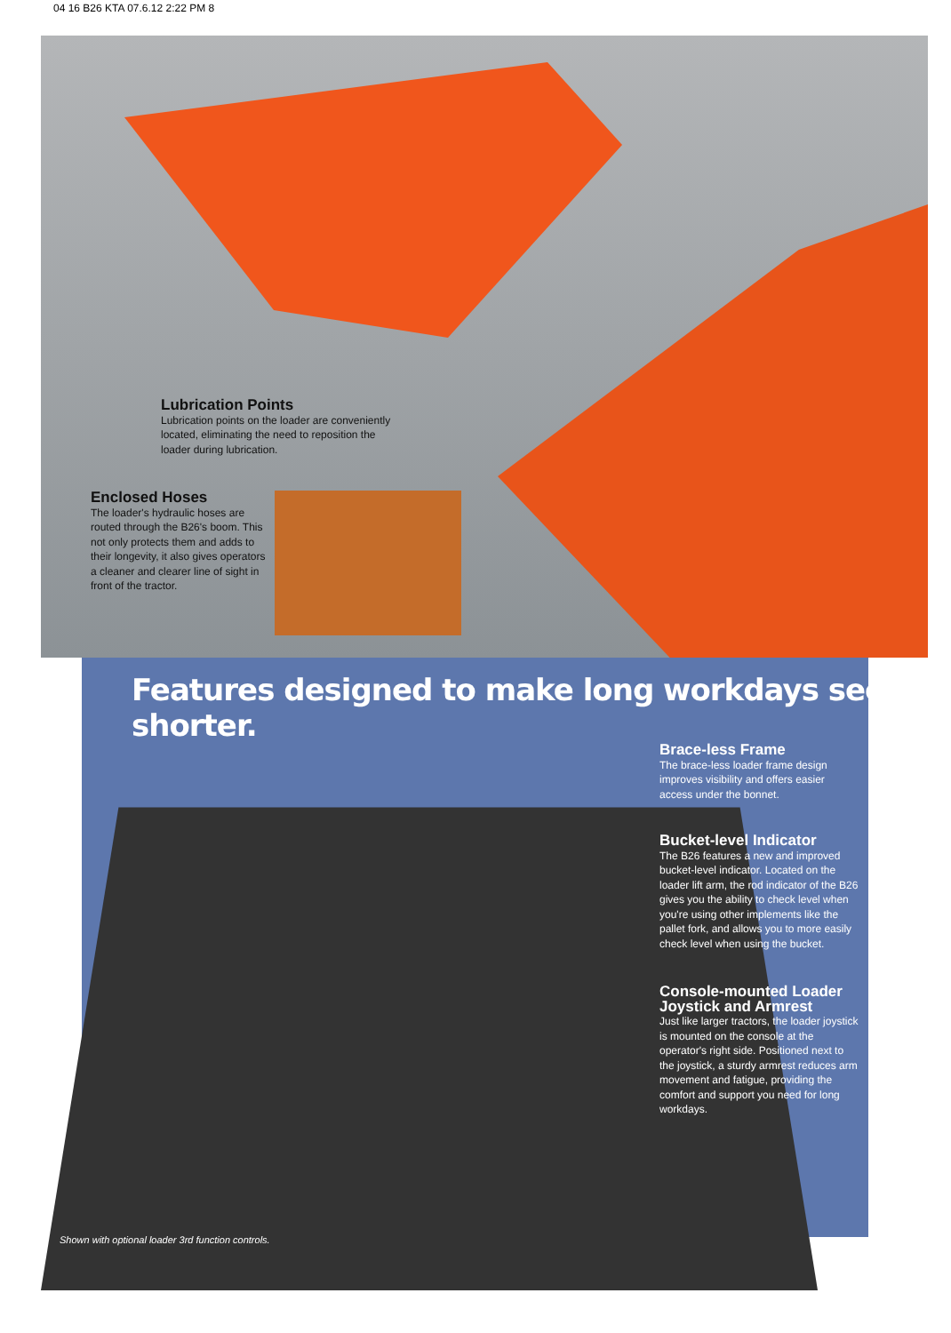04 16 B26 KTA 07.6.12 2:22 PM 8
Lubrication Points
Lubrication points on the loader are conveniently located, eliminating the need to reposition the loader during lubrication.
Enclosed Hoses
The loader's hydraulic hoses are routed through the B26's boom. This not only protects them and adds to their longevity, it also gives operators a cleaner and clearer line of sight in front of the tractor.
Features designed to make long workdays seem shorter.
Brace-less Frame
The brace-less loader frame design improves visibility and offers easier access under the bonnet.
Bucket-level Indicator
The B26 features a new and improved bucket-level indicator. Located on the loader lift arm, the rod indicator of the B26 gives you the ability to check level when you're using other implements like the pallet fork, and allows you to more easily check level when using the bucket.
Console-mounted Loader Joystick and Armrest
Just like larger tractors, the loader joystick is mounted on the console at the operator's right side. Positioned next to the joystick, a sturdy armrest reduces arm movement and fatigue, providing the comfort and support you need for long workdays.
Shown with optional loader 3rd function controls.